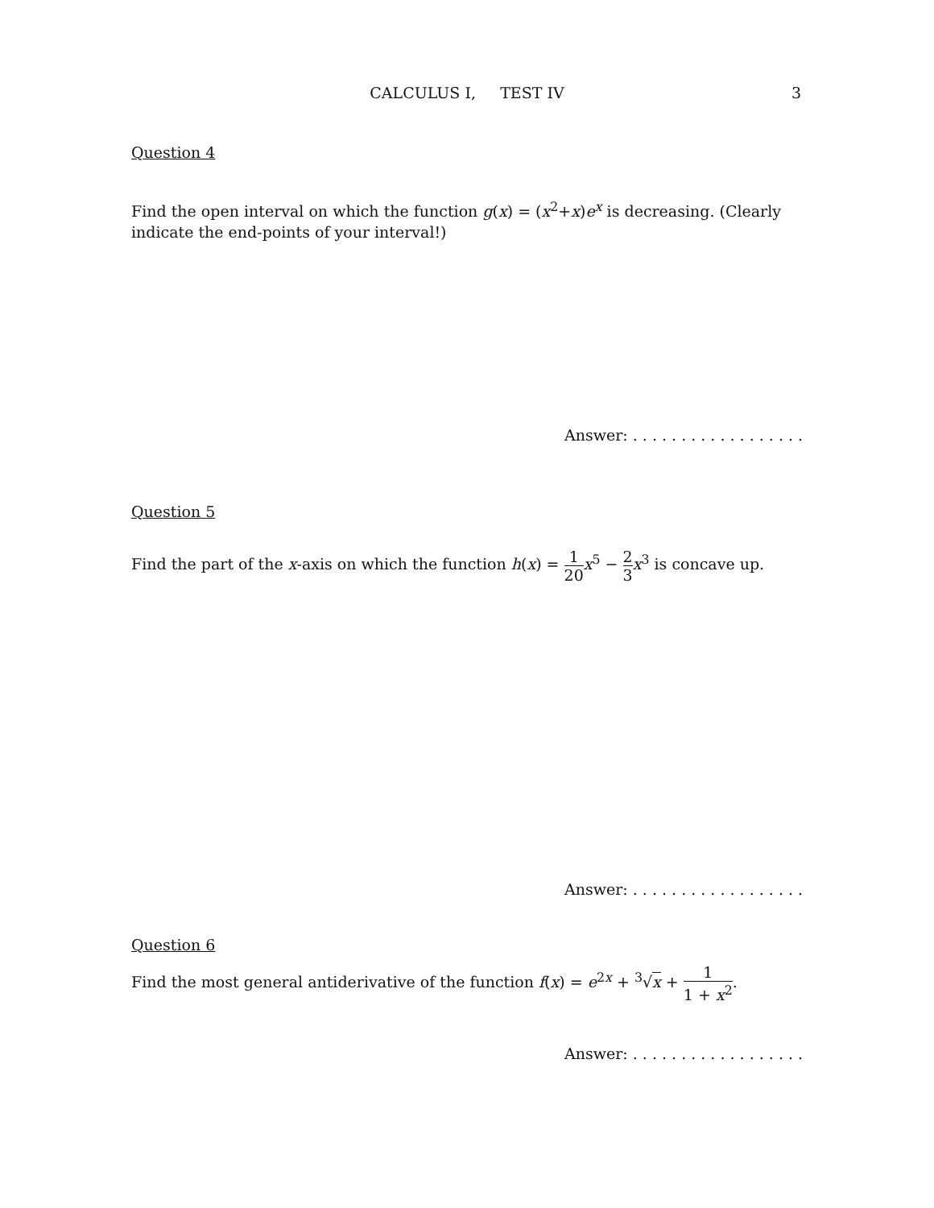CALCULUS I, TEST IV
3
Question 4
Find the open interval on which the function g(x) = (x<sup>2</sup>+x)e<sup>x</sup> is decreasing. (Clearly indicate the end-points of your interval!)
Answer: . . . . . . . . . . . . . . . . . .
Question 5
Find the part of the x-axis on which the function h(x) = 1 20 x<sup>5</sup> − 2 3 x<sup>3</sup> is concave up.
Answer: . . . . . . . . . . . . . . . . . .
Question 6
Find the most general antiderivative of the function f(x) = e<sup>2x</sup> + <sup>3</sup>√x + 1 1 + x<sup>2</sup>.
Answer: . . . . . . . . . . . . . . . . . .